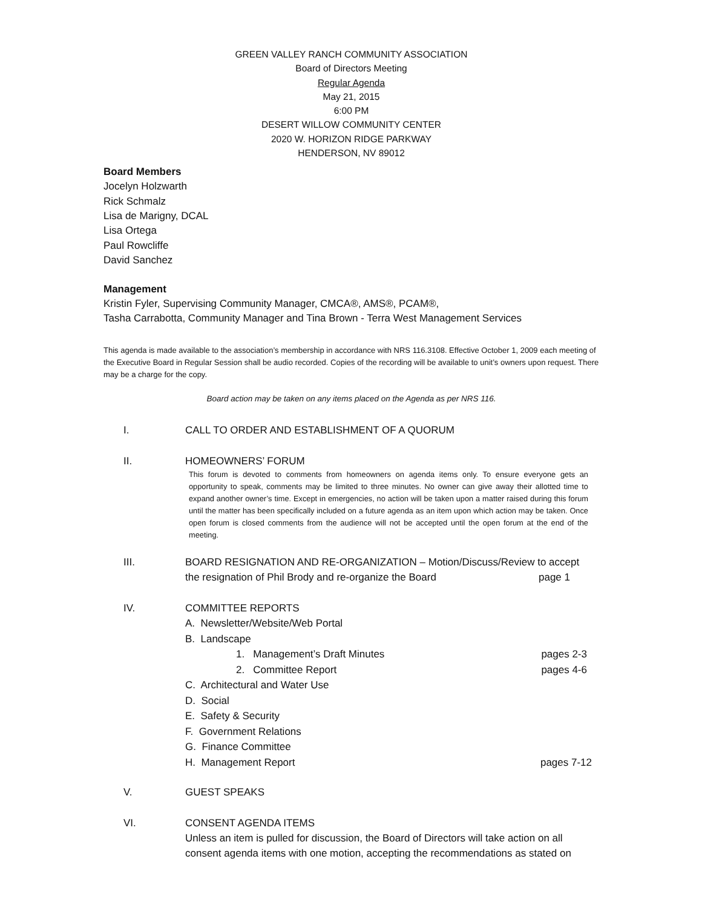GREEN VALLEY RANCH COMMUNITY ASSOCIATION
Board of Directors Meeting
Regular Agenda
May 21, 2015
6:00 PM
DESERT WILLOW COMMUNITY CENTER
2020 W. HORIZON RIDGE PARKWAY
HENDERSON, NV 89012
Board Members
Jocelyn Holzwarth
Rick Schmalz
Lisa de Marigny, DCAL
Lisa Ortega
Paul Rowcliffe
David Sanchez
Management
Kristin Fyler, Supervising Community Manager, CMCA®, AMS®, PCAM®,
Tasha Carrabotta, Community Manager and Tina Brown - Terra West Management Services
This agenda is made available to the association’s membership in accordance with NRS 116.3108. Effective October 1, 2009 each meeting of the Executive Board in Regular Session shall be audio recorded. Copies of the recording will be available to unit’s owners upon request. There may be a charge for the copy.
Board action may be taken on any items placed on the Agenda as per NRS 116.
I. CALL TO ORDER AND ESTABLISHMENT OF A QUORUM
II. HOMEOWNERS’ FORUM
This forum is devoted to comments from homeowners on agenda items only. To ensure everyone gets an opportunity to speak, comments may be limited to three minutes. No owner can give away their allotted time to expand another owner’s time. Except in emergencies, no action will be taken upon a matter raised during this forum until the matter has been specifically included on a future agenda as an item upon which action may be taken. Once open forum is closed comments from the audience will not be accepted until the open forum at the end of the meeting.
III. BOARD RESIGNATION AND RE-ORGANIZATION – Motion/Discuss/Review to accept
the resignation of Phil Brody and re-organize the Board page 1
IV. COMMITTEE REPORTS
A. Newsletter/Website/Web Portal
B. Landscape
1. Management’s Draft Minutes pages 2-3
2. Committee Report pages 4-6
C. Architectural and Water Use
D. Social
E. Safety & Security
F. Government Relations
G. Finance Committee
H. Management Report pages 7-12
V. GUEST SPEAKS
VI. CONSENT AGENDA ITEMS
Unless an item is pulled for discussion, the Board of Directors will take action on all consent agenda items with one motion, accepting the recommendations as stated on